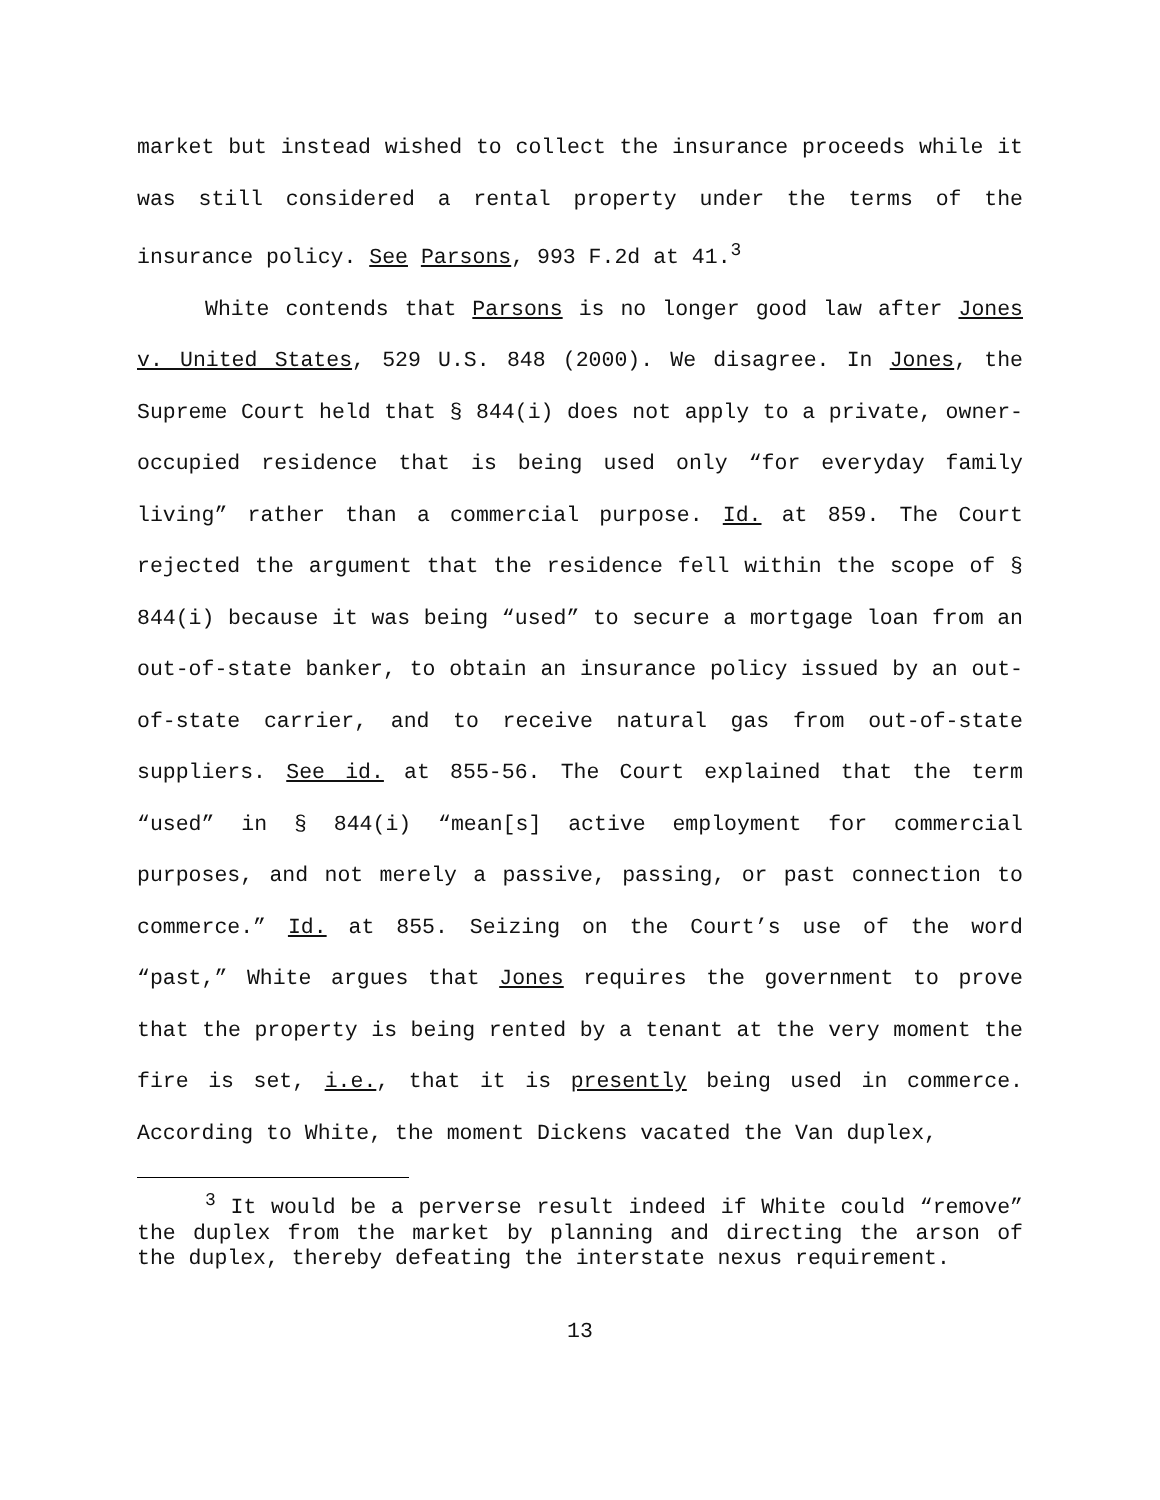market but instead wished to collect the insurance proceeds while it was still considered a rental property under the terms of the insurance policy. See Parsons, 993 F.2d at 41.<sup>3</sup>
White contends that Parsons is no longer good law after Jones v. United States, 529 U.S. 848 (2000). We disagree. In Jones, the Supreme Court held that § 844(i) does not apply to a private, owner-occupied residence that is being used only “for everyday family living” rather than a commercial purpose. Id. at 859. The Court rejected the argument that the residence fell within the scope of § 844(i) because it was being “used” to secure a mortgage loan from an out-of-state banker, to obtain an insurance policy issued by an out-of-state carrier, and to receive natural gas from out-of-state suppliers. See id. at 855-56. The Court explained that the term “used” in § 844(i) “mean[s] active employment for commercial purposes, and not merely a passive, passing, or past connection to commerce.” Id. at 855. Seizing on the Court’s use of the word “past,” White argues that Jones requires the government to prove that the property is being rented by a tenant at the very moment the fire is set, i.e., that it is presently being used in commerce. According to White, the moment Dickens vacated the Van duplex,
<sup>3</sup> It would be a perverse result indeed if White could “remove” the duplex from the market by planning and directing the arson of the duplex, thereby defeating the interstate nexus requirement.
13